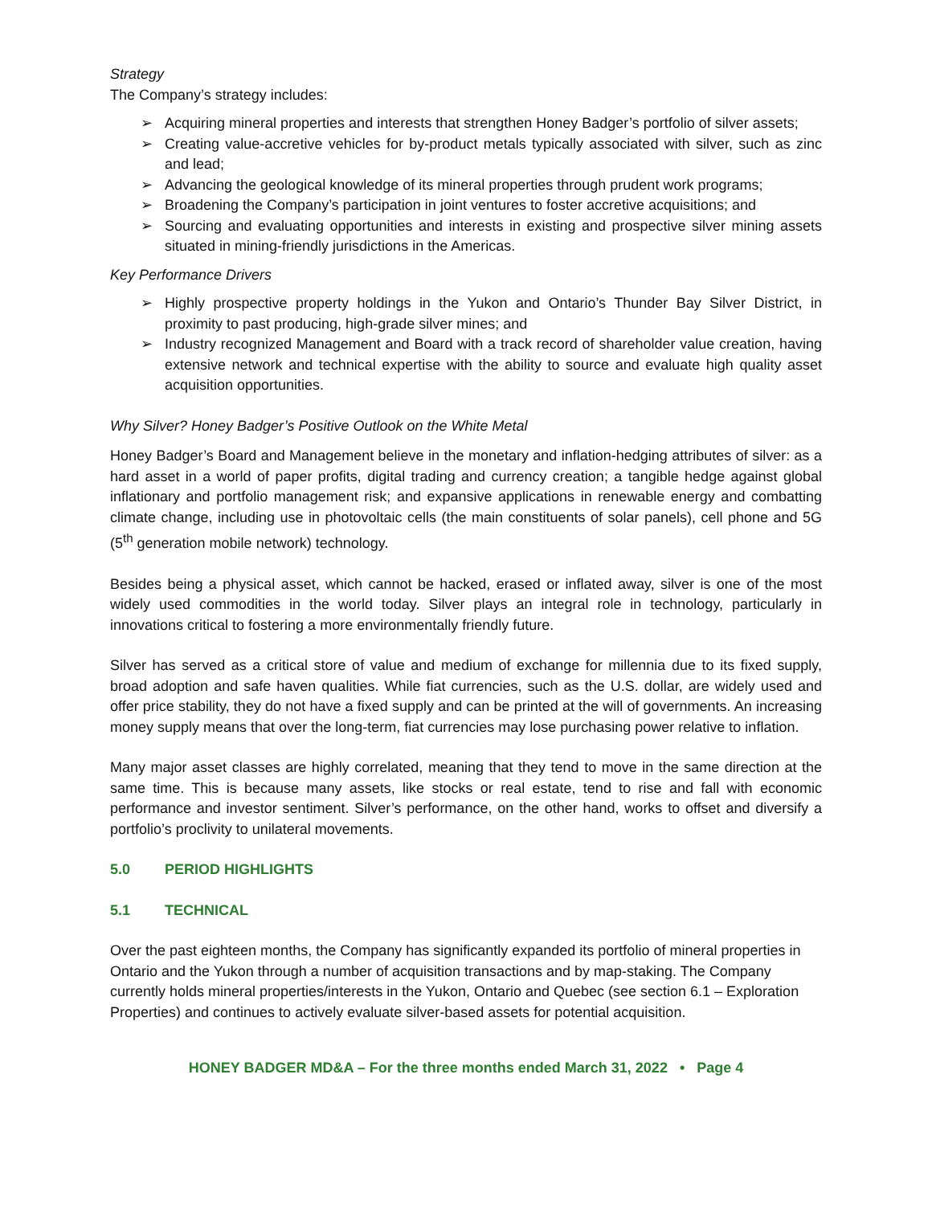Strategy
The Company’s strategy includes:
➢ Acquiring mineral properties and interests that strengthen Honey Badger’s portfolio of silver assets;
➢ Creating value-accretive vehicles for by-product metals typically associated with silver, such as zinc and lead;
➢ Advancing the geological knowledge of its mineral properties through prudent work programs;
➢ Broadening the Company’s participation in joint ventures to foster accretive acquisitions; and
➢ Sourcing and evaluating opportunities and interests in existing and prospective silver mining assets situated in mining-friendly jurisdictions in the Americas.
Key Performance Drivers
➢ Highly prospective property holdings in the Yukon and Ontario’s Thunder Bay Silver District, in proximity to past producing, high-grade silver mines; and
➢ Industry recognized Management and Board with a track record of shareholder value creation, having extensive network and technical expertise with the ability to source and evaluate high quality asset acquisition opportunities.
Why Silver? Honey Badger’s Positive Outlook on the White Metal
Honey Badger’s Board and Management believe in the monetary and inflation-hedging attributes of silver: as a hard asset in a world of paper profits, digital trading and currency creation; a tangible hedge against global inflationary and portfolio management risk; and expansive applications in renewable energy and combatting climate change, including use in photovoltaic cells (the main constituents of solar panels), cell phone and 5G (5<sup>th</sup> generation mobile network) technology.
Besides being a physical asset, which cannot be hacked, erased or inflated away, silver is one of the most widely used commodities in the world today. Silver plays an integral role in technology, particularly in innovations critical to fostering a more environmentally friendly future.
Silver has served as a critical store of value and medium of exchange for millennia due to its fixed supply, broad adoption and safe haven qualities. While fiat currencies, such as the U.S. dollar, are widely used and offer price stability, they do not have a fixed supply and can be printed at the will of governments. An increasing money supply means that over the long-term, fiat currencies may lose purchasing power relative to inflation.
Many major asset classes are highly correlated, meaning that they tend to move in the same direction at the same time. This is because many assets, like stocks or real estate, tend to rise and fall with economic performance and investor sentiment. Silver’s performance, on the other hand, works to offset and diversify a portfolio’s proclivity to unilateral movements.
5.0 PERIOD HIGHLIGHTS
5.1 TECHNICAL
Over the past eighteen months, the Company has significantly expanded its portfolio of mineral properties in Ontario and the Yukon through a number of acquisition transactions and by map-staking. The Company currently holds mineral properties/interests in the Yukon, Ontario and Quebec (see section 6.1 – Exploration Properties) and continues to actively evaluate silver-based assets for potential acquisition.
HONEY BADGER MD&A – For the three months ended March 31, 2022 • Page 4